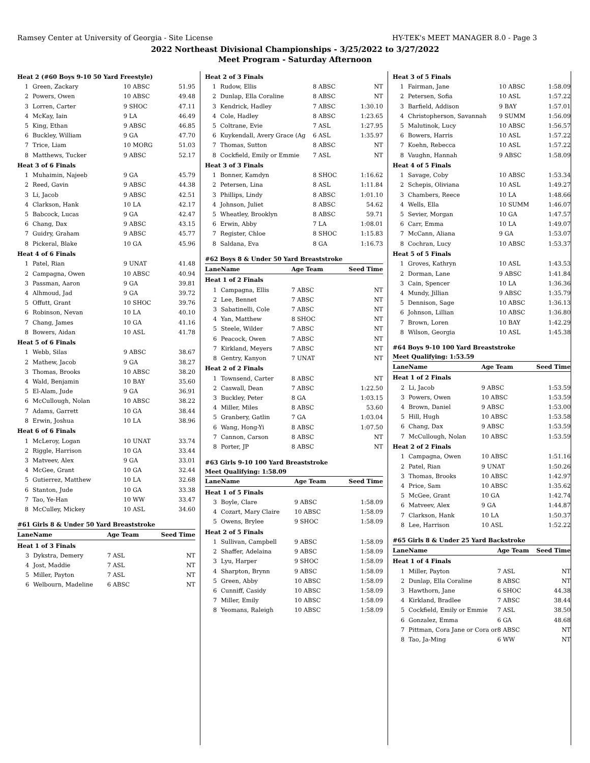Ramsey Center at University of Georgia - Site License HY-TEK's MEET MANAGER 8.0 - Page 3
2022 Northeast Divisional Championships - 3/25/2022 to 3/27/2022
Meet Program - Saturday Afternoon
| Heat 2 (#60 Boys 9-10 50 Yard Freestyle) | | | |
| 1 | Green, Zackary | 10 ABSC | 51.95 |
| 2 | Powers, Owen | 10 ABSC | 49.48 |
| 3 | Lorren, Carter | 9 SHOC | 47.11 |
| 4 | McKay, Iain | 9 LA | 46.49 |
| 5 | King, Ethan | 9 ABSC | 46.85 |
| 6 | Buckley, William | 9 GA | 47.70 |
| 7 | Trice, Liam | 10 MORG | 51.03 |
| 8 | Matthews, Tucker | 9 ABSC | 52.17 |
| Heat 3 of 6 Finals | | | |
| 1 | Muhaimin, Najeeb | 9 GA | 45.79 |
| 2 | Reed, Gavin | 9 ABSC | 44.38 |
| 3 | Li, Jacob | 9 ABSC | 42.51 |
| 4 | Clarkson, Hank | 10 LA | 42.17 |
| 5 | Babcock, Lucas | 9 GA | 42.47 |
| 6 | Chang, Dax | 9 ABSC | 43.15 |
| 7 | Guidry, Graham | 9 ABSC | 45.77 |
| 8 | Pickeral, Blake | 10 GA | 45.96 |
| Heat 4 of 6 Finals | | | |
| 1 | Patel, Rian | 9 UNAT | 41.48 |
| 2 | Campagna, Owen | 10 ABSC | 40.94 |
| 3 | Passman, Aaron | 9 GA | 39.81 |
| 4 | Alhmoud, Jad | 9 GA | 39.72 |
| 5 | Offutt, Grant | 10 SHOC | 39.76 |
| 6 | Robinson, Nevan | 10 LA | 40.10 |
| 7 | Chang, James | 10 GA | 41.16 |
| 8 | Bowers, Aidan | 10 ASL | 41.78 |
| Heat 5 of 6 Finals | | | |
| 1 | Webb, Silas | 9 ABSC | 38.67 |
| 2 | Mathew, Jacob | 9 GA | 38.27 |
| 3 | Thomas, Brooks | 10 ABSC | 38.20 |
| 4 | Wald, Benjamin | 10 BAY | 35.60 |
| 5 | El-Alam, Jude | 9 GA | 36.91 |
| 6 | McCullough, Nolan | 10 ABSC | 38.22 |
| 7 | Adams, Garrett | 10 GA | 38.44 |
| 8 | Erwin, Joshua | 10 LA | 38.96 |
| Heat 6 of 6 Finals | | | |
| 1 | McLeroy, Logan | 10 UNAT | 33.74 |
| 2 | Riggle, Harrison | 10 GA | 33.44 |
| 3 | Matveev, Alex | 9 GA | 33.01 |
| 4 | McGee, Grant | 10 GA | 32.44 |
| 5 | Gutierrez, Matthew | 10 LA | 32.68 |
| 6 | Stanton, Jude | 10 GA | 33.38 |
| 7 | Tao, Ye-Han | 10 WW | 33.47 |
| 8 | McCulley, Mickey | 10 ASL | 34.60 |
#61 Girls 8 & Under 50 Yard Breaststroke
| Lane | Name | Age Team | Seed Time |
| --- | --- | --- | --- |
| Heat 1 of 3 Finals | | | |
| 3 | Dykstra, Demery | 7 ASL | NT |
| 4 | Jost, Maddie | 7 ASL | NT |
| 5 | Miller, Payton | 7 ASL | NT |
| 6 | Welbourn, Madeline | 6 ABSC | NT |
| Heat 2 of 3 Finals | | | |
| 1 | Rudow, Ellis | 8 ABSC | NT |
| 2 | Dunlap, Ella Coraline | 8 ABSC | NT |
| 3 | Kendrick, Hadley | 7 ABSC | 1:30.10 |
| 4 | Cole, Hadley | 8 ABSC | 1:23.65 |
| 5 | Coltrane, Evie | 7 ASL | 1:27.95 |
| 6 | Kuykendall, Avery Grace (Ag | 6 ASL | 1:35.97 |
| 7 | Thomas, Sutton | 8 ABSC | NT |
| 8 | Cockfield, Emily or Emmie | 7 ASL | NT |
| Heat 3 of 3 Finals | | | |
| 1 | Bonner, Kamdyn | 8 SHOC | 1:16.62 |
| 2 | Petersen, Lina | 8 ASL | 1:11.84 |
| 3 | Phillips, Lindy | 8 ABSC | 1:01.10 |
| 4 | Johnson, Juliet | 8 ABSC | 54.62 |
| 5 | Wheatley, Brooklyn | 8 ABSC | 59.71 |
| 6 | Erwin, Abby | 7 LA | 1:08.01 |
| 7 | Register, Chloe | 8 SHOC | 1:15.83 |
| 8 | Saldana, Eva | 8 GA | 1:16.73 |
#62 Boys 8 & Under 50 Yard Breaststroke
| Lane | Name | Age Team | Seed Time |
| --- | --- | --- | --- |
| Heat 1 of 2 Finals | | | |
| 1 | Campagna, Ellis | 7 ABSC | NT |
| 2 | Lee, Bennet | 7 ABSC | NT |
| 3 | Sabatinelli, Cole | 7 ABSC | NT |
| 4 | Yan, Matthew | 8 SHOC | NT |
| 5 | Steele, Wilder | 7 ABSC | NT |
| 6 | Peacock, Owen | 7 ABSC | NT |
| 7 | Kirkland, Meyers | 7 ABSC | NT |
| 8 | Gentry, Kanyon | 7 UNAT | NT |
| Heat 2 of 2 Finals | | | |
| 1 | Townsend, Carter | 8 ABSC | NT |
| 2 | Caswall, Dean | 7 ABSC | 1:22.50 |
| 3 | Buckley, Peter | 8 GA | 1:03.15 |
| 4 | Miller, Miles | 8 ABSC | 53.60 |
| 5 | Granbery, Gatlin | 7 GA | 1:03.04 |
| 6 | Wang, Hong-Yi | 8 ABSC | 1:07.50 |
| 7 | Cannon, Carson | 8 ABSC | NT |
| 8 | Porter, JP | 8 ABSC | NT |
#63 Girls 9-10 100 Yard Breaststroke
Meet Qualifying: 1:58.09
| Lane | Name | Age Team | Seed Time |
| --- | --- | --- | --- |
| Heat 1 of 5 Finals | | | |
| 3 | Boyle, Clare | 9 ABSC | 1:58.09 |
| 4 | Cozart, Mary Claire | 10 ABSC | 1:58.09 |
| 5 | Owens, Brylee | 9 SHOC | 1:58.09 |
| Heat 2 of 5 Finals | | | |
| 1 | Sullivan, Campbell | 9 ABSC | 1:58.09 |
| 2 | Shaffer, Adelaina | 9 ABSC | 1:58.09 |
| 3 | Lyu, Harper | 9 SHOC | 1:58.09 |
| 4 | Sharpton, Brynn | 9 ABSC | 1:58.09 |
| 5 | Green, Abby | 10 ABSC | 1:58.09 |
| 6 | Cunniff, Casidy | 10 ABSC | 1:58.09 |
| 7 | Miller, Emily | 10 ABSC | 1:58.09 |
| 8 | Yeomans, Raleigh | 10 ABSC | 1:58.09 |
| Heat 3 of 5 Finals | | | |
| 1 | Fairman, Jane | 10 ABSC | 1:58.09 |
| 2 | Petersen, Sofia | 10 ASL | 1:57.22 |
| 3 | Barfield, Addison | 9 BAY | 1:57.01 |
| 4 | Christopherson, Savannah | 9 SUMM | 1:56.09 |
| 5 | Malutinok, Lucy | 10 ABSC | 1:56.57 |
| 6 | Bowers, Harris | 10 ASL | 1:57.22 |
| 7 | Koehn, Rebecca | 10 ASL | 1:57.22 |
| 8 | Vaughn, Hannah | 9 ABSC | 1:58.09 |
| Heat 4 of 5 Finals | | | |
| 1 | Savage, Coby | 10 ABSC | 1:53.34 |
| 2 | Schepis, Oliviana | 10 ASL | 1:49.27 |
| 3 | Chambers, Reece | 10 LA | 1:48.66 |
| 4 | Wells, Ella | 10 SUMM | 1:46.07 |
| 5 | Sevier, Morgan | 10 GA | 1:47.57 |
| 6 | Carr, Emma | 10 LA | 1:49.07 |
| 7 | McCann, Aliana | 9 GA | 1:53.07 |
| 8 | Cochran, Lucy | 10 ABSC | 1:53.37 |
| Heat 5 of 5 Finals | | | |
| 1 | Groves, Kathryn | 10 ASL | 1:43.53 |
| 2 | Dorman, Lane | 9 ABSC | 1:41.84 |
| 3 | Cain, Spencer | 10 LA | 1:36.36 |
| 4 | Mundy, Jillian | 9 ABSC | 1:35.79 |
| 5 | Dennison, Sage | 10 ABSC | 1:36.13 |
| 6 | Johnson, Lillian | 10 ABSC | 1:36.80 |
| 7 | Brown, Loren | 10 BAY | 1:42.29 |
| 8 | Wilson, Georgia | 10 ASL | 1:45.38 |
#64 Boys 9-10 100 Yard Breaststroke
Meet Qualifying: 1:53.59
| Lane | Name | Age Team | Seed Time |
| --- | --- | --- | --- |
| Heat 1 of 2 Finals | | | |
| 2 | Li, Jacob | 9 ABSC | 1:53.59 |
| 3 | Powers, Owen | 10 ABSC | 1:53.59 |
| 4 | Brown, Daniel | 9 ABSC | 1:53.00 |
| 5 | Hill, Hugh | 10 ABSC | 1:53.58 |
| 6 | Chang, Dax | 9 ABSC | 1:53.59 |
| 7 | McCullough, Nolan | 10 ABSC | 1:53.59 |
| Heat 2 of 2 Finals | | | |
| 1 | Campagna, Owen | 10 ABSC | 1:51.16 |
| 2 | Patel, Rian | 9 UNAT | 1:50.26 |
| 3 | Thomas, Brooks | 10 ABSC | 1:42.97 |
| 4 | Price, Sam | 10 ABSC | 1:35.62 |
| 5 | McGee, Grant | 10 GA | 1:42.74 |
| 6 | Matveev, Alex | 9 GA | 1:44.87 |
| 7 | Clarkson, Hank | 10 LA | 1:50.37 |
| 8 | Lee, Harrison | 10 ASL | 1:52.22 |
#65 Girls 8 & Under 25 Yard Backstroke
| Lane | Name | Age Team | Seed Time |
| --- | --- | --- | --- |
| Heat 1 of 4 Finals | | | |
| 1 | Miller, Payton | 7 ASL | NT |
| 2 | Dunlap, Ella Coraline | 8 ABSC | NT |
| 3 | Hawthorn, Jane | 6 SHOC | 44.38 |
| 4 | Kirkland, Bradlee | 7 ABSC | 38.44 |
| 5 | Cockfield, Emily or Emmie | 7 ASL | 38.50 |
| 6 | Gonzalez, Emma | 6 GA | 48.68 |
| 7 | Pittman, Cora Jane or Cora or | 8 ABSC | NT |
| 8 | Tao, Ja-Ming | 6 WW | NT |